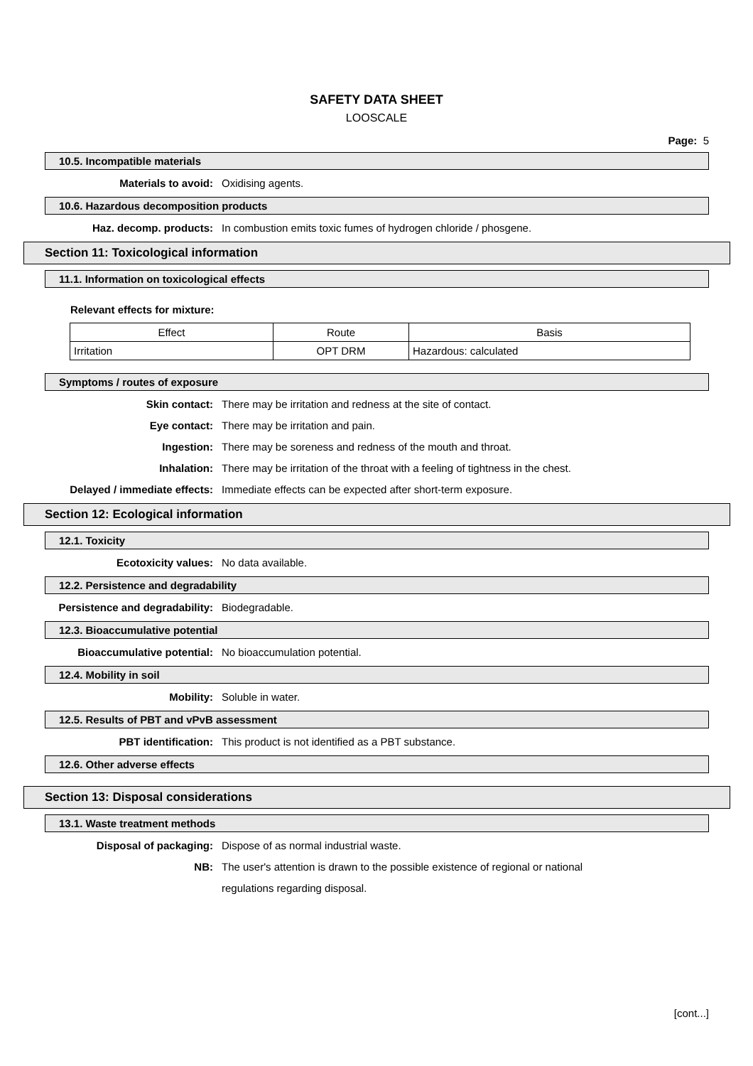SAFETY DATA SHEET
LOOSCALE
Page: 5
10.5. Incompatible materials
Materials to avoid: Oxidising agents.
10.6. Hazardous decomposition products
Haz. decomp. products: In combustion emits toxic fumes of hydrogen chloride / phosgene.
Section 11: Toxicological information
11.1. Information on toxicological effects
Relevant effects for mixture:
| Effect | Route | Basis |
| Irritation | OPT DRM | Hazardous: calculated |
Symptoms / routes of exposure
Skin contact: There may be irritation and redness at the site of contact.
Eye contact: There may be irritation and pain.
Ingestion: There may be soreness and redness of the mouth and throat.
Inhalation: There may be irritation of the throat with a feeling of tightness in the chest.
Delayed / immediate effects: Immediate effects can be expected after short-term exposure.
Section 12: Ecological information
12.1. Toxicity
Ecotoxicity values: No data available.
12.2. Persistence and degradability
Persistence and degradability: Biodegradable.
12.3. Bioaccumulative potential
Bioaccumulative potential: No bioaccumulation potential.
12.4. Mobility in soil
Mobility: Soluble in water.
12.5. Results of PBT and vPvB assessment
PBT identification: This product is not identified as a PBT substance.
12.6. Other adverse effects
Section 13: Disposal considerations
13.1. Waste treatment methods
Disposal of packaging: Dispose of as normal industrial waste.
NB:
The user's attention is drawn to the possible existence of regional or national regulations regarding disposal.
[cont...]